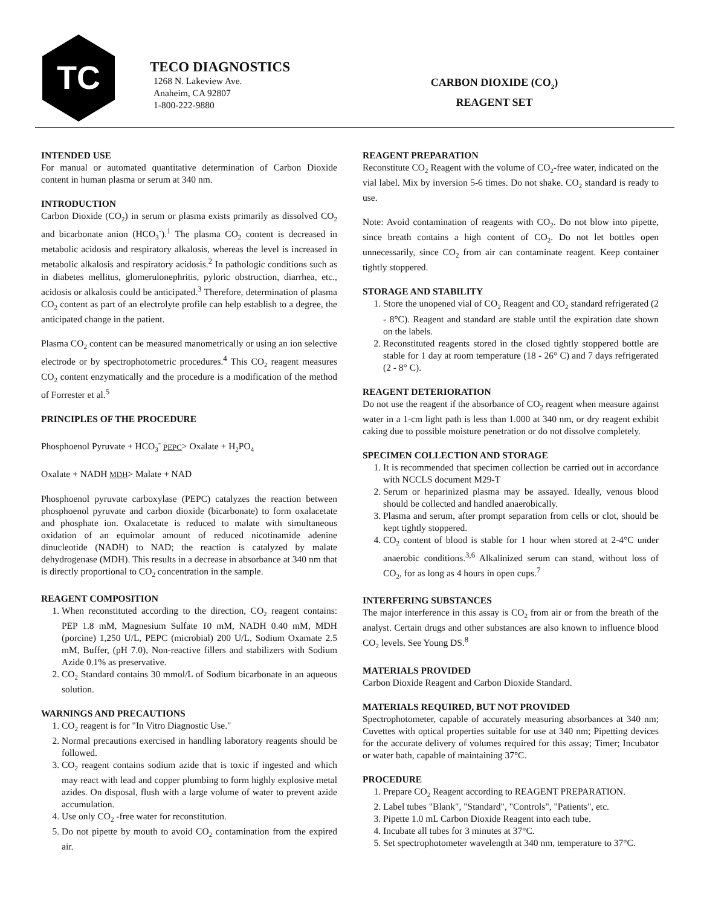TC
TECO DIAGNOSTICS
1268 N. Lakeview Ave.
Anaheim, CA 92807
1-800-222-9880
CARBON DIOXIDE (CO<sub>2</sub>)
REAGENT SET
INTENDED USE
For manual or automated quantitative determination of Carbon Dioxide content in human plasma or serum at 340 nm.
INTRODUCTION
Carbon Dioxide (CO<sub>2</sub>) in serum or plasma exists primarily as dissolved CO<sub>2</sub> and bicarbonate anion (HCO<sub>3</sub><sup>-</sup>).<sup>1</sup> The plasma CO<sub>2</sub> content is decreased in metabolic acidosis and respiratory alkalosis, whereas the level is increased in metabolic alkalosis and respiratory acidosis.<sup>2</sup> In pathologic conditions such as in diabetes mellitus, glomerulonephritis, pyloric obstruction, diarrhea, etc., acidosis or alkalosis could be anticipated.<sup>3</sup> Therefore, determination of plasma CO<sub>2</sub> content as part of an electrolyte profile can help establish to a degree, the anticipated change in the patient.
Plasma CO<sub>2</sub> content can be measured manometrically or using an ion selective electrode or by spectrophotometric procedures.<sup>4</sup> This CO<sub>2</sub> reagent measures CO<sub>2</sub> content enzymatically and the procedure is a modification of the method of Forrester et al.<sup>5</sup>
PRINCIPLES OF THE PROCEDURE
Phosphoenol Pyruvate + HCO<sub>3</sub><sup>-</sup> PEPC> Oxalate + H<sub>2</sub>PO<sub>4</sub>
Oxalate + NADH MDH> Malate + NAD
Phosphoenol pyruvate carboxylase (PEPC) catalyzes the reaction between phosphoenol pyruvate and carbon dioxide (bicarbonate) to form oxalacetate and phosphate ion. Oxalacetate is reduced to malate with simultaneous oxidation of an equimolar amount of reduced nicotinamide adenine dinucleotide (NADH) to NAD; the reaction is catalyzed by malate dehydrogenase (MDH). This results in a decrease in absorbance at 340 nm that is directly proportional to CO<sub>2</sub> concentration in the sample.
REAGENT COMPOSITION
1. When reconstituted according to the direction, CO<sub>2</sub> reagent contains: PEP 1.8 mM, Magnesium Sulfate 10 mM, NADH 0.40 mM, MDH (porcine) 1,250 U/L, PEPC (microbial) 200 U/L, Sodium Oxamate 2.5 mM, Buffer, (pH 7.0), Non-reactive fillers and stabilizers with Sodium Azide 0.1% as preservative.
2. CO<sub>2</sub> Standard contains 30 mmol/L of Sodium bicarbonate in an aqueous solution.
WARNINGS AND PRECAUTIONS
1. CO<sub>2</sub> reagent is for "In Vitro Diagnostic Use."
2. Normal precautions exercised in handling laboratory reagents should be followed.
3. CO<sub>2</sub> reagent contains sodium azide that is toxic if ingested and which may react with lead and copper plumbing to form highly explosive metal azides. On disposal, flush with a large volume of water to prevent azide accumulation.
4. Use only CO<sub>2</sub> -free water for reconstitution.
5. Do not pipette by mouth to avoid CO<sub>2</sub> contamination from the expired air.
REAGENT PREPARATION
Reconstitute CO<sub>2</sub> Reagent with the volume of CO<sub>2</sub>-free water, indicated on the vial label. Mix by inversion 5-6 times. Do not shake. CO<sub>2</sub> standard is ready to use.
Note: Avoid contamination of reagents with CO<sub>2</sub>. Do not blow into pipette, since breath contains a high content of CO<sub>2</sub>. Do not let bottles open unnecessarily, since CO<sub>2</sub> from air can contaminate reagent. Keep container tightly stoppered.
STORAGE AND STABILITY
1. Store the unopened vial of CO<sub>2</sub> Reagent and CO<sub>2</sub> standard refrigerated (2 - 8°C). Reagent and standard are stable until the expiration date shown on the labels.
2. Reconstituted reagents stored in the closed tightly stoppered bottle are stable for 1 day at room temperature (18 - 26° C) and 7 days refrigerated (2 - 8° C).
REAGENT DETERIORATION
Do not use the reagent if the absorbance of CO<sub>2</sub> reagent when measure against water in a 1-cm light path is less than 1.000 at 340 nm, or dry reagent exhibit caking due to possible moisture penetration or do not dissolve completely.
SPECIMEN COLLECTION AND STORAGE
1. It is recommended that specimen collection be carried out in accordance with NCCLS document M29-T
2. Serum or heparinized plasma may be assayed. Ideally, venous blood should be collected and handled anaerobically.
3. Plasma and serum, after prompt separation from cells or clot, should be kept tightly stoppered.
4. CO<sub>2</sub> content of blood is stable for 1 hour when stored at 2-4°C under anaerobic conditions.<sup>3,6</sup> Alkalinized serum can stand, without loss of CO<sub>2</sub>, for as long as 4 hours in open cups.<sup>7</sup>
INTERFERING SUBSTANCES
The major interference in this assay is CO<sub>2</sub> from air or from the breath of the analyst. Certain drugs and other substances are also known to influence blood CO<sub>2</sub> levels. See Young DS.<sup>8</sup>
MATERIALS PROVIDED
Carbon Dioxide Reagent and Carbon Dioxide Standard.
MATERIALS REQUIRED, BUT NOT PROVIDED
Spectrophotometer, capable of accurately measuring absorbances at 340 nm; Cuvettes with optical properties suitable for use at 340 nm; Pipetting devices for the accurate delivery of volumes required for this assay; Timer; Incubator or water bath, capable of maintaining 37°C.
PROCEDURE
1. Prepare CO<sub>2</sub> Reagent according to REAGENT PREPARATION.
2. Label tubes "Blank", "Standard", "Controls", "Patients", etc.
3. Pipette 1.0 mL Carbon Dioxide Reagent into each tube.
4. Incubate all tubes for 3 minutes at 37°C.
5. Set spectrophotometer wavelength at 340 nm, temperature to 37°C.